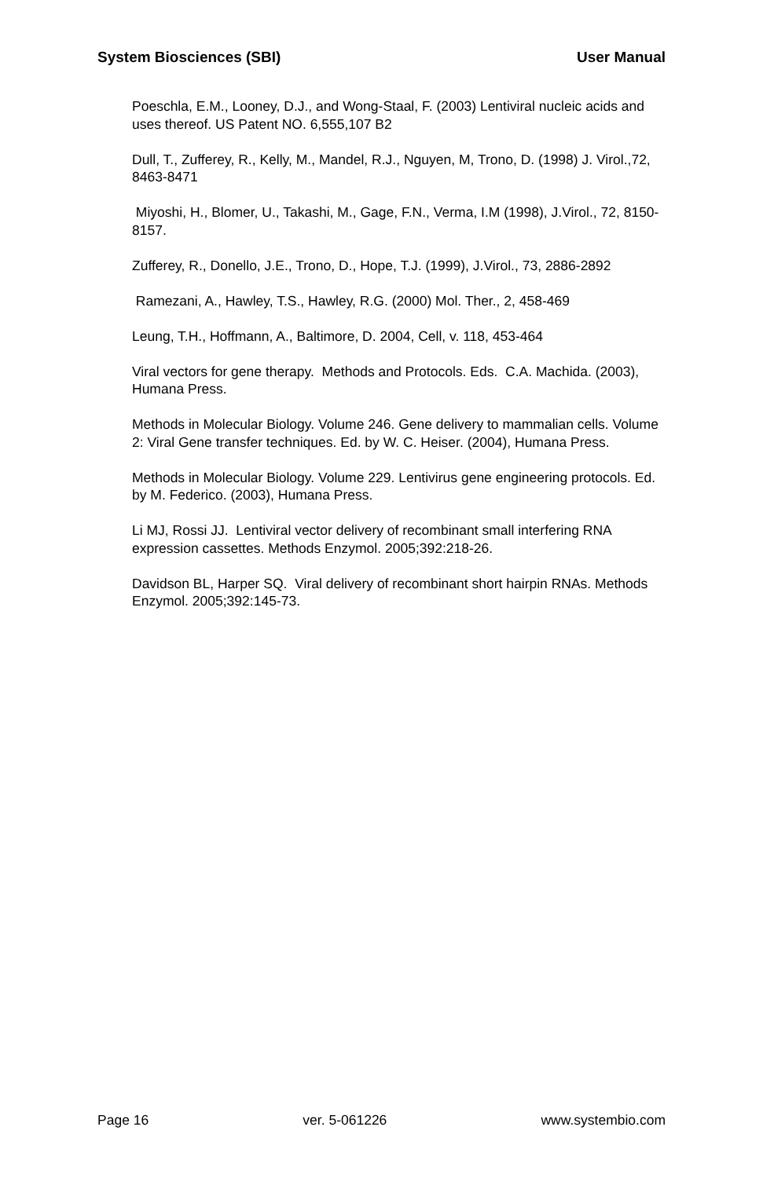System Biosciences (SBI) User Manual
Poeschla, E.M., Looney, D.J., and Wong-Staal, F. (2003) Lentiviral nucleic acids and uses thereof. US Patent NO. 6,555,107 B2
Dull, T., Zufferey, R., Kelly, M., Mandel, R.J., Nguyen, M, Trono, D. (1998) J. Virol.,72, 8463-8471
Miyoshi, H., Blomer, U., Takashi, M., Gage, F.N., Verma, I.M (1998), J.Virol., 72, 8150-8157.
Zufferey, R., Donello, J.E., Trono, D., Hope, T.J. (1999), J.Virol., 73, 2886-2892
Ramezani, A., Hawley, T.S., Hawley, R.G. (2000) Mol. Ther., 2, 458-469
Leung, T.H., Hoffmann, A., Baltimore, D. 2004, Cell, v. 118, 453-464
Viral vectors for gene therapy. Methods and Protocols. Eds. C.A. Machida. (2003), Humana Press.
Methods in Molecular Biology. Volume 246. Gene delivery to mammalian cells. Volume 2: Viral Gene transfer techniques. Ed. by W. C. Heiser. (2004), Humana Press.
Methods in Molecular Biology. Volume 229. Lentivirus gene engineering protocols. Ed. by M. Federico. (2003), Humana Press.
Li MJ, Rossi JJ. Lentiviral vector delivery of recombinant small interfering RNA expression cassettes. Methods Enzymol. 2005;392:218-26.
Davidson BL, Harper SQ. Viral delivery of recombinant short hairpin RNAs. Methods Enzymol. 2005;392:145-73.
Page 16 ver. 5-061226 www.systembio.com